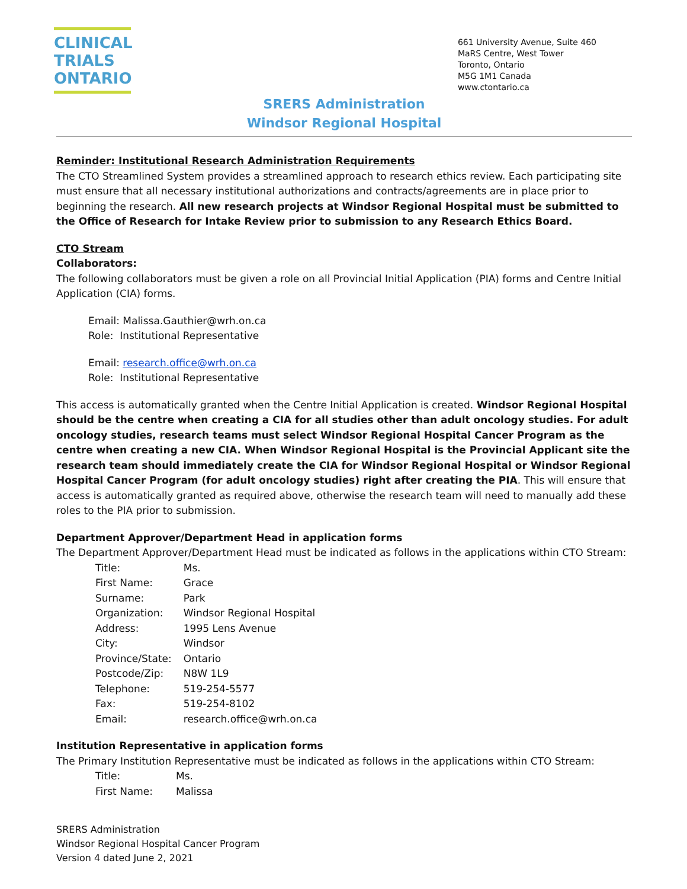CLINICAL
TRIALS
ONTARIO
661 University Avenue, Suite 460
MaRS Centre, West Tower
Toronto, Ontario
M5G 1M1 Canada
www.ctontario.ca
SRERS Administration
Windsor Regional Hospital
Reminder: Institutional Research Administration Requirements
The CTO Streamlined System provides a streamlined approach to research ethics review. Each participating site must ensure that all necessary institutional authorizations and contracts/agreements are in place prior to beginning the research. All new research projects at Windsor Regional Hospital must be submitted to the Office of Research for Intake Review prior to submission to any Research Ethics Board.
CTO Stream
Collaborators:
The following collaborators must be given a role on all Provincial Initial Application (PIA) forms and Centre Initial Application (CIA) forms.
Email: Malissa.Gauthier@wrh.on.ca
Role: Institutional Representative
Email: research.office@wrh.on.ca
Role: Institutional Representative
This access is automatically granted when the Centre Initial Application is created. Windsor Regional Hospital should be the centre when creating a CIA for all studies other than adult oncology studies. For adult oncology studies, research teams must select Windsor Regional Hospital Cancer Program as the centre when creating a new CIA. When Windsor Regional Hospital is the Provincial Applicant site the research team should immediately create the CIA for Windsor Regional Hospital or Windsor Regional Hospital Cancer Program (for adult oncology studies) right after creating the PIA. This will ensure that access is automatically granted as required above, otherwise the research team will need to manually add these roles to the PIA prior to submission.
Department Approver/Department Head in application forms
The Department Approver/Department Head must be indicated as follows in the applications within CTO Stream:
| Title: | Ms. |
| First Name: | Grace |
| Surname: | Park |
| Organization: | Windsor Regional Hospital |
| Address: | 1995 Lens Avenue |
| City: | Windsor |
| Province/State: | Ontario |
| Postcode/Zip: | N8W 1L9 |
| Telephone: | 519-254-5577 |
| Fax: | 519-254-8102 |
| Email: | research.office@wrh.on.ca |
Institution Representative in application forms
The Primary Institution Representative must be indicated as follows in the applications within CTO Stream:
| Title: | Ms. |
| First Name: | Malissa |
SRERS Administration
Windsor Regional Hospital Cancer Program
Version 4 dated June 2, 2021